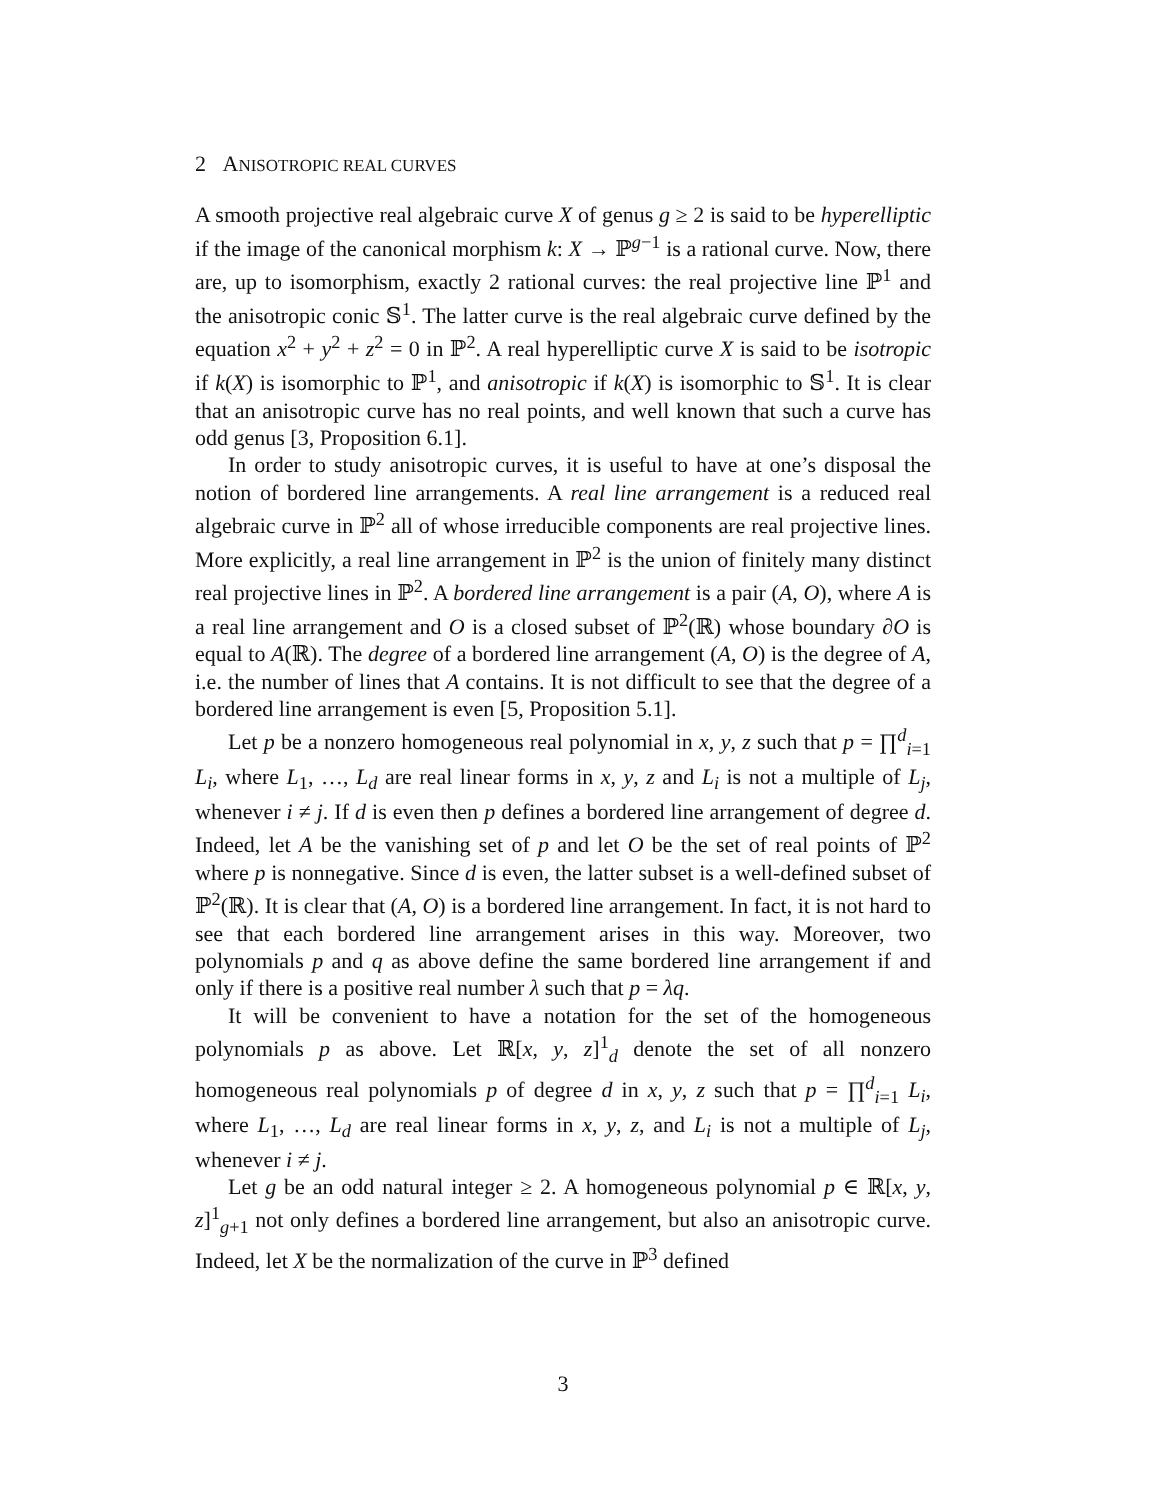2 ANISOTROPIC REAL CURVES
A smooth projective real algebraic curve X of genus g ≥ 2 is said to be hyperelliptic if the image of the canonical morphism k: X → ℙ<sup>g−1</sup> is a rational curve. Now, there are, up to isomorphism, exactly 2 rational curves: the real projective line ℙ<sup>1</sup> and the anisotropic conic 𝕊<sup>1</sup>. The latter curve is the real algebraic curve defined by the equation x<sup>2</sup> + y<sup>2</sup> + z<sup>2</sup> = 0 in ℙ<sup>2</sup>. A real hyperelliptic curve X is said to be isotropic if k(X) is isomorphic to ℙ<sup>1</sup>, and anisotropic if k(X) is isomorphic to 𝕊<sup>1</sup>. It is clear that an anisotropic curve has no real points, and well known that such a curve has odd genus [3, Proposition 6.1].
In order to study anisotropic curves, it is useful to have at one’s disposal the notion of bordered line arrangements. A real line arrangement is a reduced real algebraic curve in ℙ<sup>2</sup> all of whose irreducible components are real projective lines. More explicitly, a real line arrangement in ℙ<sup>2</sup> is the union of finitely many distinct real projective lines in ℙ<sup>2</sup>. A bordered line arrangement is a pair (A, O), where A is a real line arrangement and O is a closed subset of ℙ<sup>2</sup>(ℝ) whose boundary ∂O is equal to A(ℝ). The degree of a bordered line arrangement (A, O) is the degree of A, i.e. the number of lines that A contains. It is not difficult to see that the degree of a bordered line arrangement is even [5, Proposition 5.1].
Let p be a nonzero homogeneous real polynomial in x, y, z such that p = ∏<sup>d</sup><sub>i=1</sub> L<sub>i</sub>, where L<sub>1</sub>, …, L<sub>d</sub> are real linear forms in x, y, z and L<sub>i</sub> is not a multiple of L<sub>j</sub>, whenever i ≠ j. If d is even then p defines a bordered line arrangement of degree d. Indeed, let A be the vanishing set of p and let O be the set of real points of ℙ<sup>2</sup> where p is nonnegative. Since d is even, the latter subset is a well-defined subset of ℙ<sup>2</sup>(ℝ). It is clear that (A, O) is a bordered line arrangement. In fact, it is not hard to see that each bordered line arrangement arises in this way. Moreover, two polynomials p and q as above define the same bordered line arrangement if and only if there is a positive real number λ such that p = λq.
It will be convenient to have a notation for the set of the homogeneous polynomials p as above. Let ℝ[x, y, z]<sup>1</sup><sub>d</sub> denote the set of all nonzero homogeneous real polynomials p of degree d in x, y, z such that p = ∏<sup>d</sup><sub>i=1</sub> L<sub>i</sub>, where L<sub>1</sub>, …, L<sub>d</sub> are real linear forms in x, y, z, and L<sub>i</sub> is not a multiple of L<sub>j</sub>, whenever i ≠ j.
Let g be an odd natural integer ≥ 2. A homogeneous polynomial p ∈ ℝ[x, y, z]<sup>1</sup><sub>g+1</sub> not only defines a bordered line arrangement, but also an anisotropic curve. Indeed, let X be the normalization of the curve in ℙ<sup>3</sup> defined
3